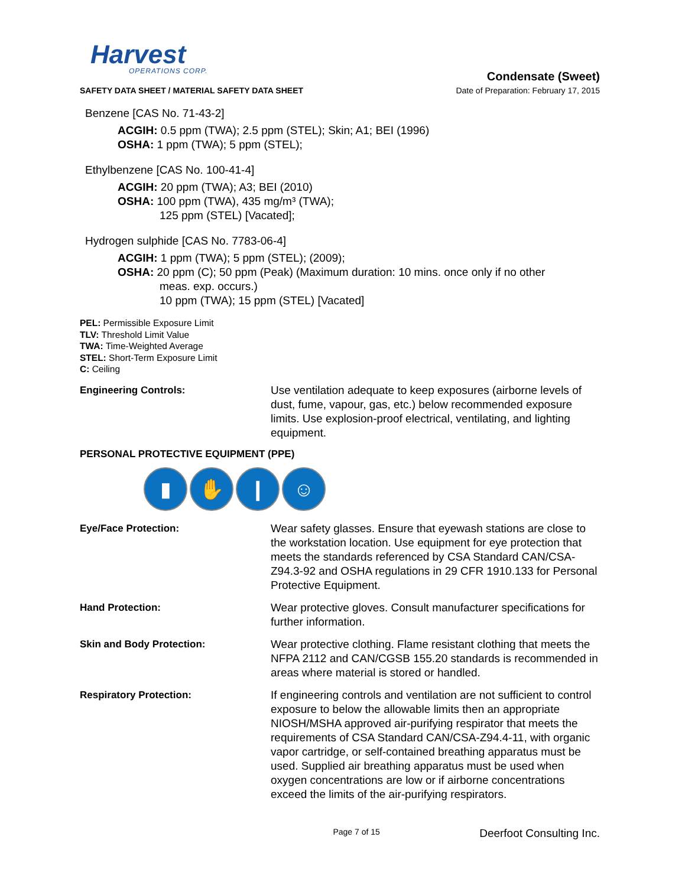Harvest
OPERATIONS CORP.
SAFETY DATA SHEET / MATERIAL SAFETY DATA SHEET
Condensate (Sweet)
Date of Preparation: February 17, 2015
Benzene [CAS No. 71-43-2]
ACGIH: 0.5 ppm (TWA); 2.5 ppm (STEL); Skin; A1; BEI (1996)
OSHA: 1 ppm (TWA); 5 ppm (STEL);
Ethylbenzene [CAS No. 100-41-4]
ACGIH: 20 ppm (TWA); A3; BEI (2010)
OSHA: 100 ppm (TWA), 435 mg/m³ (TWA);
125 ppm (STEL) [Vacated];
Hydrogen sulphide [CAS No. 7783-06-4]
ACGIH: 1 ppm (TWA); 5 ppm (STEL); (2009);
OSHA: 20 ppm (C); 50 ppm (Peak) (Maximum duration: 10 mins. once only if no other
meas. exp. occurs.)
10 ppm (TWA); 15 ppm (STEL) [Vacated]
PEL: Permissible Exposure Limit
TLV: Threshold Limit Value
TWA: Time-Weighted Average
STEL: Short-Term Exposure Limit
C: Ceiling
Engineering Controls: Use ventilation adequate to keep exposures (airborne levels of dust, fume, vapour, gas, etc.) below recommended exposure limits. Use explosion-proof electrical, ventilating, and lighting equipment.
PERSONAL PROTECTIVE EQUIPMENT (PPE)
▮ ✋ ❙ ☺
Eye/Face Protection: Wear safety glasses. Ensure that eyewash stations are close to the workstation location. Use equipment for eye protection that meets the standards referenced by CSA Standard CAN/CSA-Z94.3-92 and OSHA regulations in 29 CFR 1910.133 for Personal Protective Equipment.
Hand Protection: Wear protective gloves. Consult manufacturer specifications for further information.
Skin and Body Protection: Wear protective clothing. Flame resistant clothing that meets the NFPA 2112 and CAN/CGSB 155.20 standards is recommended in areas where material is stored or handled.
Respiratory Protection: If engineering controls and ventilation are not sufficient to control exposure to below the allowable limits then an appropriate NIOSH/MSHA approved air-purifying respirator that meets the requirements of CSA Standard CAN/CSA-Z94.4-11, with organic vapor cartridge, or self-contained breathing apparatus must be used. Supplied air breathing apparatus must be used when oxygen concentrations are low or if airborne concentrations exceed the limits of the air-purifying respirators.
Page 7 of 15 Deerfoot Consulting Inc.